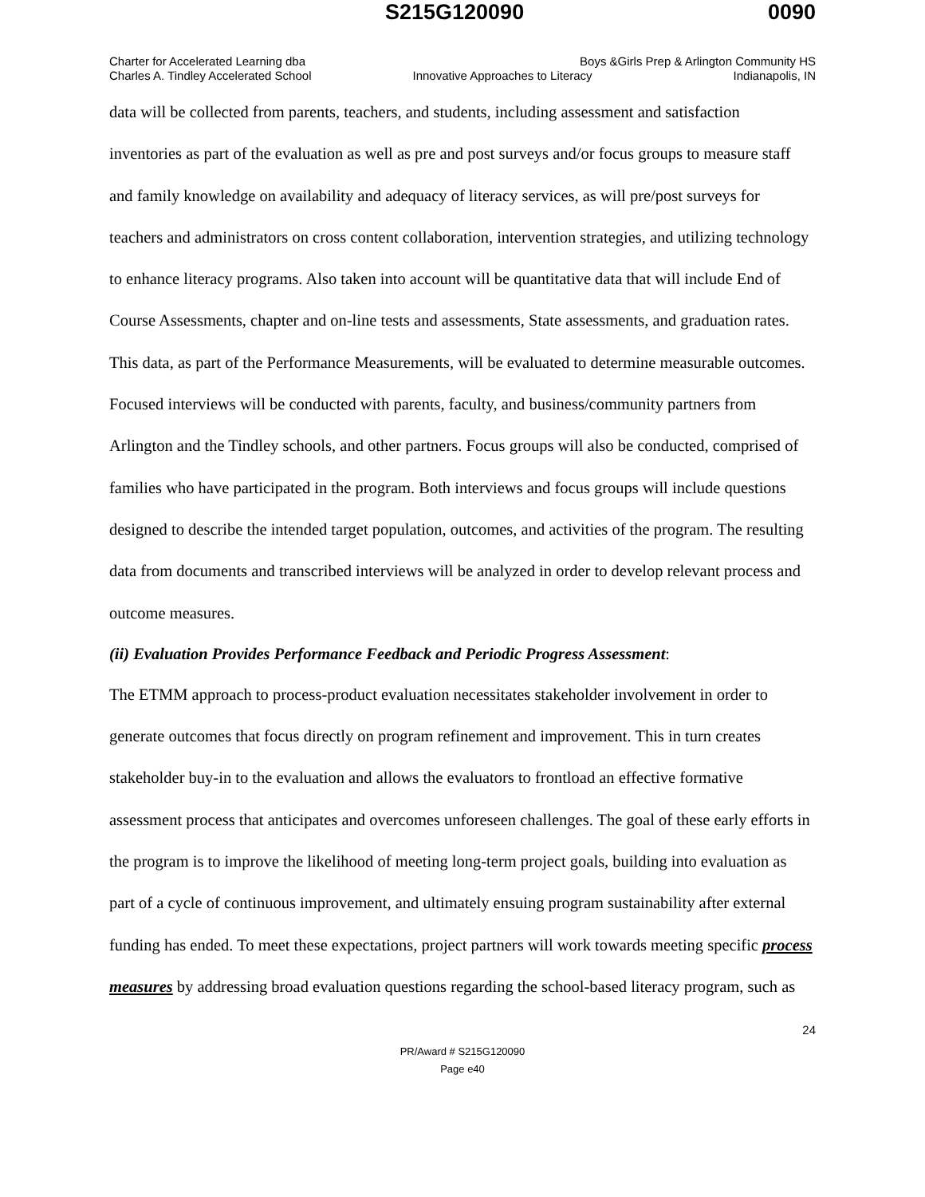S215G120090 0090
Charter for Accelerated Learning dba Boys &Girls Prep & Arlington Community HS
Charles A. Tindley Accelerated School Innovative Approaches to Literacy Indianapolis, IN
data will be collected from parents, teachers, and students, including assessment and satisfaction inventories as part of the evaluation as well as pre and post surveys and/or focus groups to measure staff and family knowledge on availability and adequacy of literacy services, as will pre/post surveys for teachers and administrators on cross content collaboration, intervention strategies, and utilizing technology to enhance literacy programs. Also taken into account will be quantitative data that will include End of Course Assessments, chapter and on-line tests and assessments, State assessments, and graduation rates. This data, as part of the Performance Measurements, will be evaluated to determine measurable outcomes. Focused interviews will be conducted with parents, faculty, and business/community partners from Arlington and the Tindley schools, and other partners. Focus groups will also be conducted, comprised of families who have participated in the program. Both interviews and focus groups will include questions designed to describe the intended target population, outcomes, and activities of the program. The resulting data from documents and transcribed interviews will be analyzed in order to develop relevant process and outcome measures.
(ii) Evaluation Provides Performance Feedback and Periodic Progress Assessment:
The ETMM approach to process-product evaluation necessitates stakeholder involvement in order to generate outcomes that focus directly on program refinement and improvement. This in turn creates stakeholder buy-in to the evaluation and allows the evaluators to frontload an effective formative assessment process that anticipates and overcomes unforeseen challenges. The goal of these early efforts in the program is to improve the likelihood of meeting long-term project goals, building into evaluation as part of a cycle of continuous improvement, and ultimately ensuing program sustainability after external funding has ended. To meet these expectations, project partners will work towards meeting specific process measures by addressing broad evaluation questions regarding the school-based literacy program, such as
24
PR/Award # S215G120090
Page e40